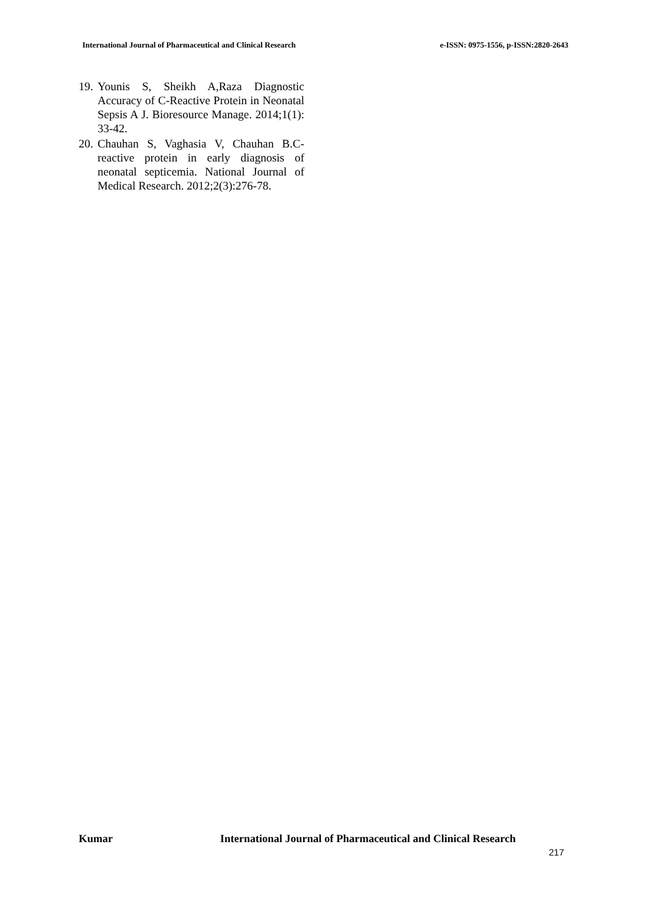International Journal of Pharmaceutical and Clinical Research e-ISSN: 0975-1556, p-ISSN:2820-2643
19. Younis S, Sheikh A,Raza Diagnostic Accuracy of C-Reactive Protein in Neonatal Sepsis A J. Bioresource Manage. 2014;1(1): 33-42.
20. Chauhan S, Vaghasia V, Chauhan B.C-reactive protein in early diagnosis of neonatal septicemia. National Journal of Medical Research. 2012;2(3):276-78.
Kumar International Journal of Pharmaceutical and Clinical Research
217